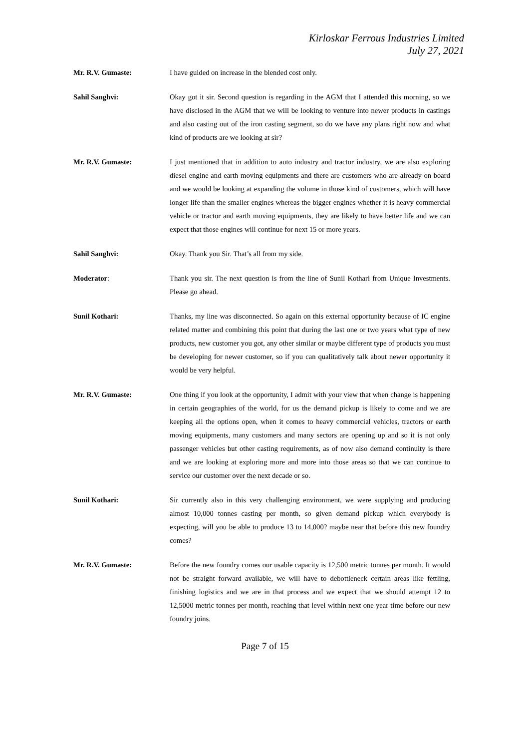Kirloskar Ferrous Industries Limited
July 27, 2021
Mr. R.V. Gumaste: I have guided on increase in the blended cost only.
Sahil Sanghvi: Okay got it sir. Second question is regarding in the AGM that I attended this morning, so we have disclosed in the AGM that we will be looking to venture into newer products in castings and also casting out of the iron casting segment, so do we have any plans right now and what kind of products are we looking at sir?
Mr. R.V. Gumaste: I just mentioned that in addition to auto industry and tractor industry, we are also exploring diesel engine and earth moving equipments and there are customers who are already on board and we would be looking at expanding the volume in those kind of customers, which will have longer life than the smaller engines whereas the bigger engines whether it is heavy commercial vehicle or tractor and earth moving equipments, they are likely to have better life and we can expect that those engines will continue for next 15 or more years.
Sahil Sanghvi: Okay. Thank you Sir. That’s all from my side.
Moderator: Thank you sir. The next question is from the line of Sunil Kothari from Unique Investments. Please go ahead.
Sunil Kothari: Thanks, my line was disconnected. So again on this external opportunity because of IC engine related matter and combining this point that during the last one or two years what type of new products, new customer you got, any other similar or maybe different type of products you must be developing for newer customer, so if you can qualitatively talk about newer opportunity it would be very helpful.
Mr. R.V. Gumaste: One thing if you look at the opportunity, I admit with your view that when change is happening in certain geographies of the world, for us the demand pickup is likely to come and we are keeping all the options open, when it comes to heavy commercial vehicles, tractors or earth moving equipments, many customers and many sectors are opening up and so it is not only passenger vehicles but other casting requirements, as of now also demand continuity is there and we are looking at exploring more and more into those areas so that we can continue to service our customer over the next decade or so.
Sunil Kothari: Sir currently also in this very challenging environment, we were supplying and producing almost 10,000 tonnes casting per month, so given demand pickup which everybody is expecting, will you be able to produce 13 to 14,000? maybe near that before this new foundry comes?
Mr. R.V. Gumaste: Before the new foundry comes our usable capacity is 12,500 metric tonnes per month. It would not be straight forward available, we will have to debottleneck certain areas like fettling, finishing logistics and we are in that process and we expect that we should attempt 12 to 12,5000 metric tonnes per month, reaching that level within next one year time before our new foundry joins.
Page 7 of 15